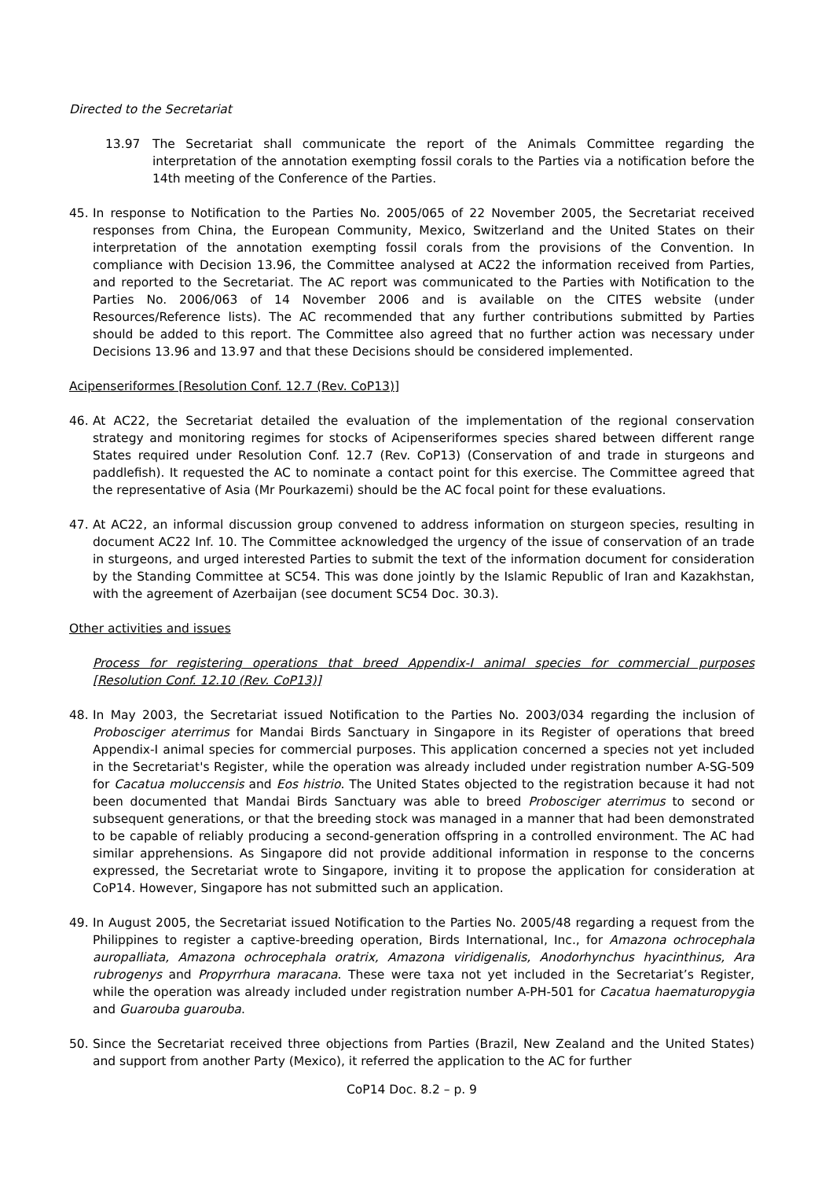Directed to the Secretariat
13.97 The Secretariat shall communicate the report of the Animals Committee regarding the interpretation of the annotation exempting fossil corals to the Parties via a notification before the 14th meeting of the Conference of the Parties.
45. In response to Notification to the Parties No. 2005/065 of 22 November 2005, the Secretariat received responses from China, the European Community, Mexico, Switzerland and the United States on their interpretation of the annotation exempting fossil corals from the provisions of the Convention. In compliance with Decision 13.96, the Committee analysed at AC22 the information received from Parties, and reported to the Secretariat. The AC report was communicated to the Parties with Notification to the Parties No. 2006/063 of 14 November 2006 and is available on the CITES website (under Resources/Reference lists). The AC recommended that any further contributions submitted by Parties should be added to this report. The Committee also agreed that no further action was necessary under Decisions 13.96 and 13.97 and that these Decisions should be considered implemented.
Acipenseriformes [Resolution Conf. 12.7 (Rev. CoP13)]
46. At AC22, the Secretariat detailed the evaluation of the implementation of the regional conservation strategy and monitoring regimes for stocks of Acipenseriformes species shared between different range States required under Resolution Conf. 12.7 (Rev. CoP13) (Conservation of and trade in sturgeons and paddlefish). It requested the AC to nominate a contact point for this exercise. The Committee agreed that the representative of Asia (Mr Pourkazemi) should be the AC focal point for these evaluations.
47. At AC22, an informal discussion group convened to address information on sturgeon species, resulting in document AC22 Inf. 10. The Committee acknowledged the urgency of the issue of conservation of an trade in sturgeons, and urged interested Parties to submit the text of the information document for consideration by the Standing Committee at SC54. This was done jointly by the Islamic Republic of Iran and Kazakhstan, with the agreement of Azerbaijan (see document SC54 Doc. 30.3).
Other activities and issues
Process for registering operations that breed Appendix-I animal species for commercial purposes [Resolution Conf. 12.10 (Rev. CoP13)]
48. In May 2003, the Secretariat issued Notification to the Parties No. 2003/034 regarding the inclusion of Probosciger aterrimus for Mandai Birds Sanctuary in Singapore in its Register of operations that breed Appendix-I animal species for commercial purposes. This application concerned a species not yet included in the Secretariat's Register, while the operation was already included under registration number A-SG-509 for Cacatua moluccensis and Eos histrio. The United States objected to the registration because it had not been documented that Mandai Birds Sanctuary was able to breed Probosciger aterrimus to second or subsequent generations, or that the breeding stock was managed in a manner that had been demonstrated to be capable of reliably producing a second-generation offspring in a controlled environment. The AC had similar apprehensions. As Singapore did not provide additional information in response to the concerns expressed, the Secretariat wrote to Singapore, inviting it to propose the application for consideration at CoP14. However, Singapore has not submitted such an application.
49. In August 2005, the Secretariat issued Notification to the Parties No. 2005/48 regarding a request from the Philippines to register a captive-breeding operation, Birds International, Inc., for Amazona ochrocephala auropalliata, Amazona ochrocephala oratrix, Amazona viridigenalis, Anodorhynchus hyacinthinus, Ara rubrogenys and Propyrrhura maracana. These were taxa not yet included in the Secretariat’s Register, while the operation was already included under registration number A-PH-501 for Cacatua haematuropygia and Guarouba guarouba.
50. Since the Secretariat received three objections from Parties (Brazil, New Zealand and the United States) and support from another Party (Mexico), it referred the application to the AC for further
CoP14 Doc. 8.2 – p. 9